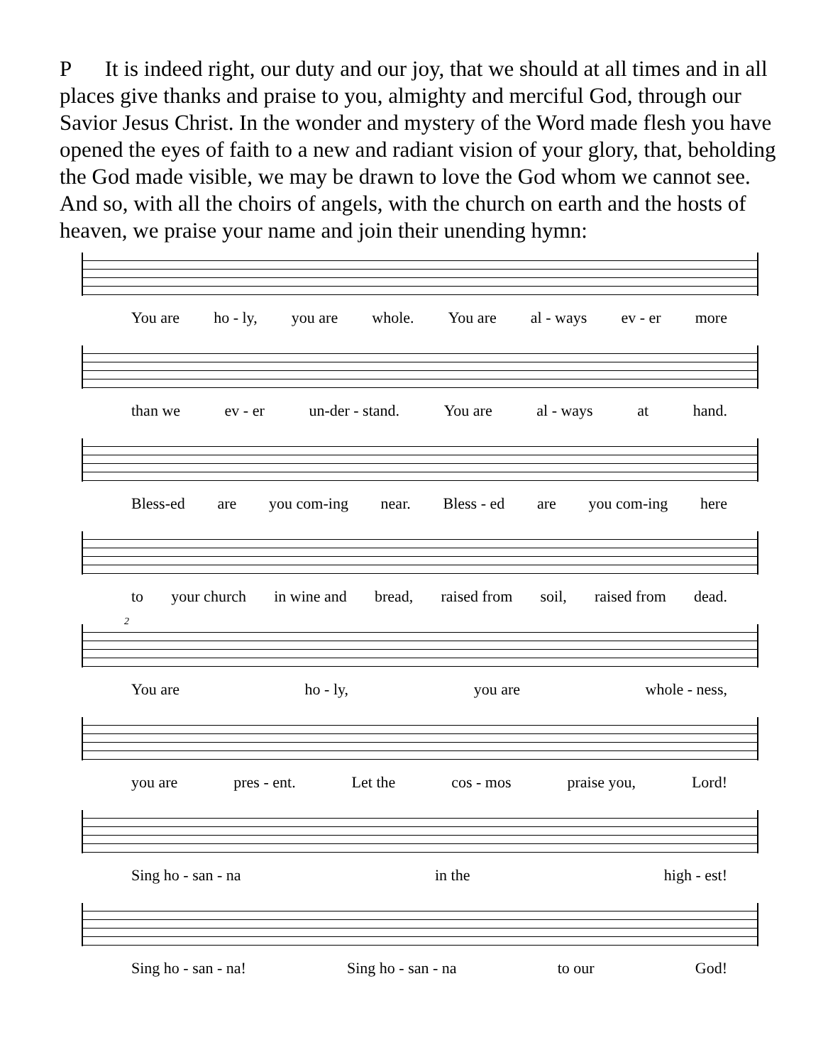P It is indeed right, our duty and our joy, that we should at all times and in all places give thanks and praise to you, almighty and merciful God, through our Savior Jesus Christ. In the wonder and mystery of the Word made flesh you have opened the eyes of faith to a new and radiant vision of your glory, that, beholding the God made visible, we may be drawn to love the God whom we cannot see. And so, with all the choirs of angels, with the church on earth and the hosts of heaven, we praise your name and join their unending hymn:
You are ho - ly, you are whole. You are al - ways ev - er more
than we ev - er un-der - stand. You are al - ways at hand.
Bless-ed are you com-ing near. Bless - ed are you com-ing here
to your church in wine and bread, raised from soil, raised from dead.
2
You are ho - ly, you are whole - ness,
you are pres - ent. Let the cos - mos praise you, Lord!
Sing ho - san - na in the high - est!
Sing ho - san - na! Sing ho - san - na to our God!